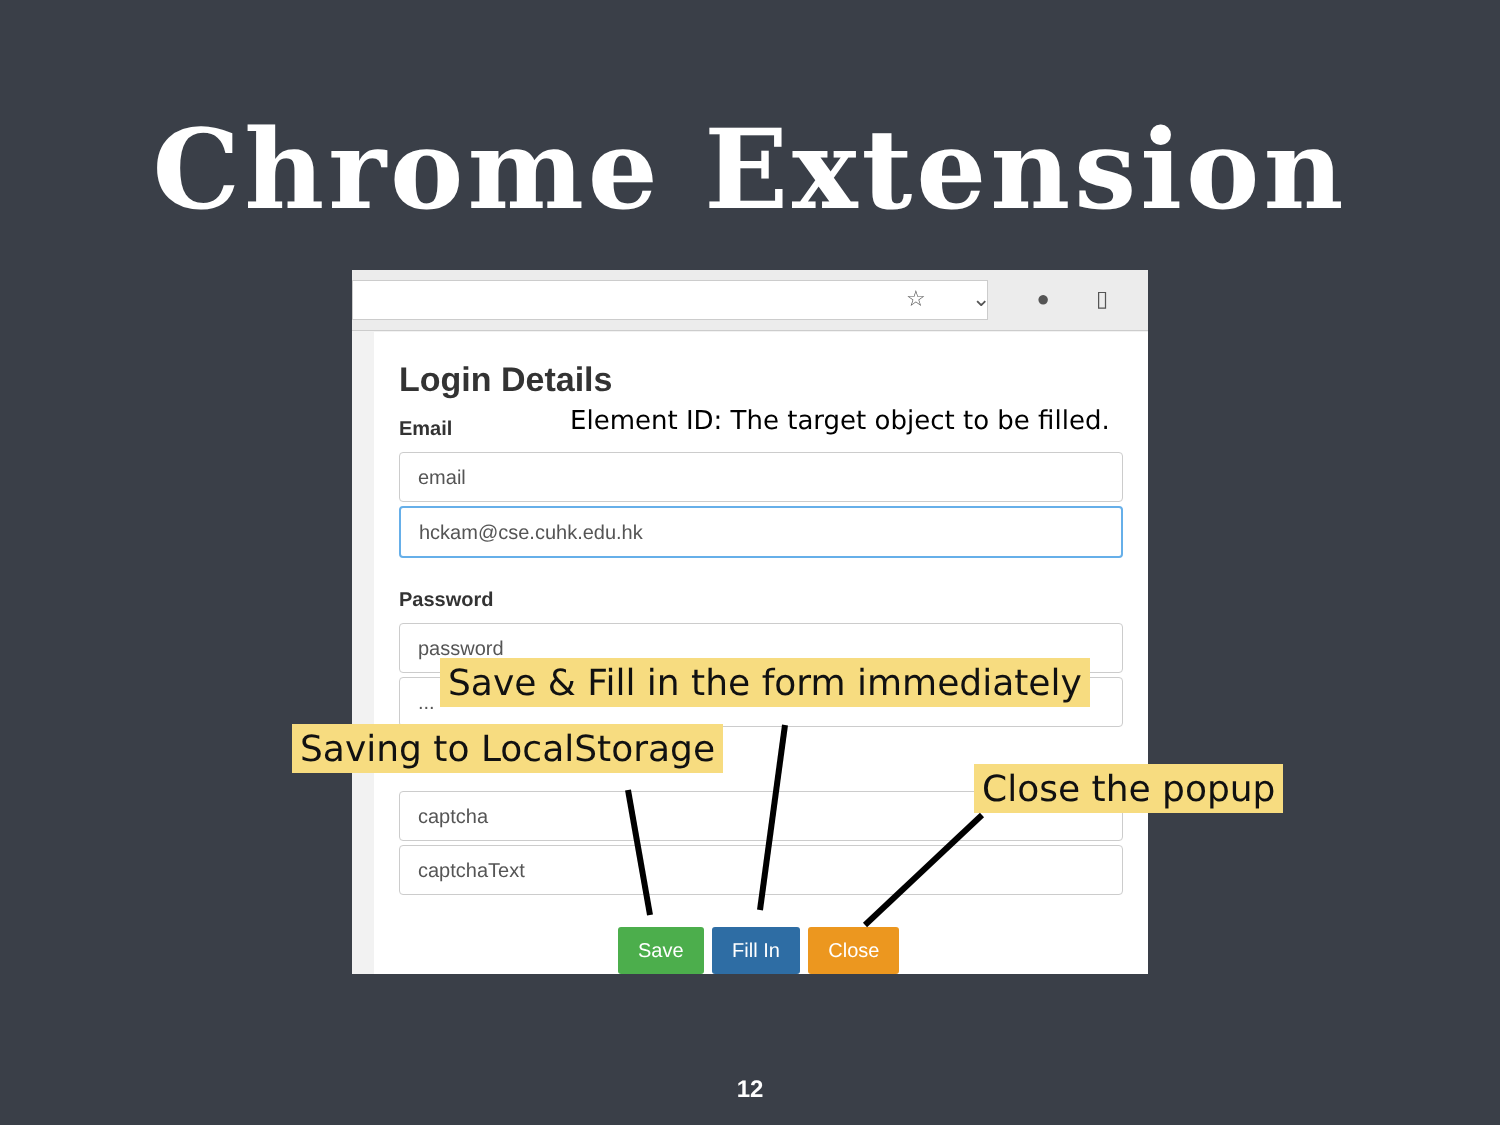Chrome Extension
☆ ⌄ ● ▯
Login Details
Email
email
hckam@cse.cuhk.edu.hk
Password
password
...
captcha
captchaText
Save Fill In Close
Element ID: The target object to be filled.
Save & Fill in the form immediately
Saving to LocalStorage
Close the popup
12